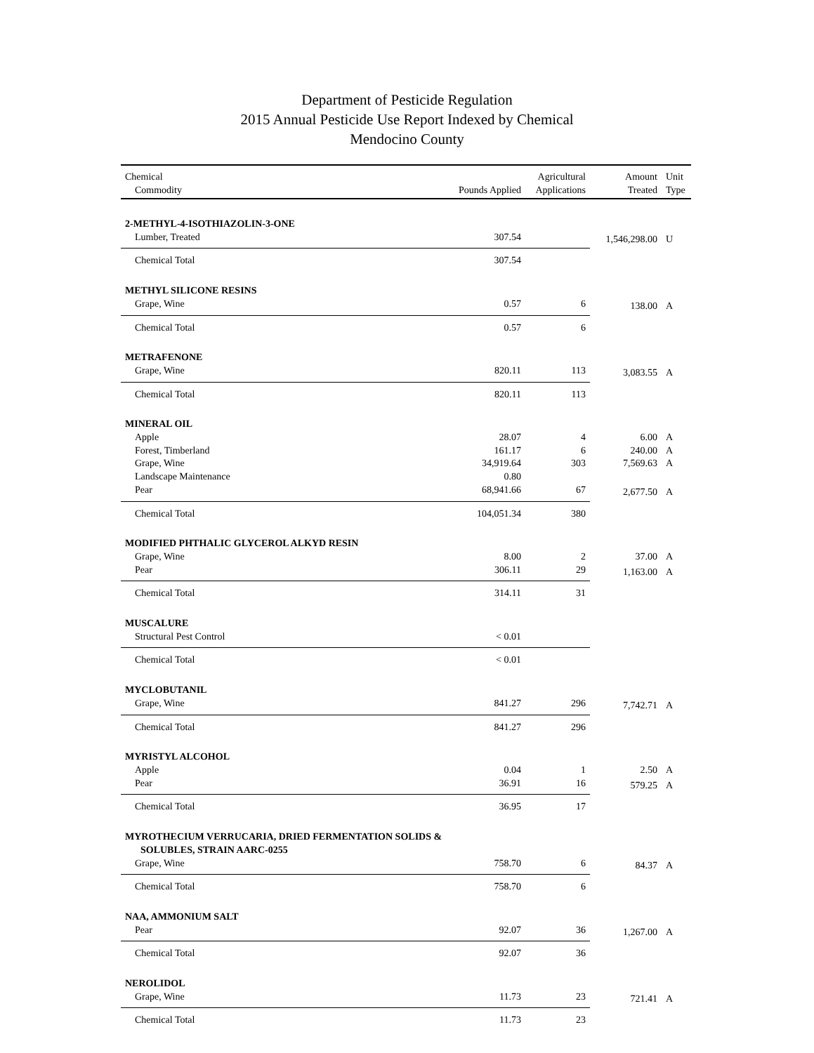Department of Pesticide Regulation
2015 Annual Pesticide Use Report Indexed by Chemical
Mendocino County
| Chemical Commodity | Pounds Applied | Agricultural Applications | Amount Treated | Unit Type |
| --- | --- | --- | --- | --- |
| 2-METHYL-4-ISOTHIAZOLIN-3-ONE | | | | |
| Lumber, Treated | 307.54 | | 1,546,298.00 | U |
| Chemical Total | 307.54 | | | |
| METHYL SILICONE RESINS | | | | |
| Grape, Wine | 0.57 | 6 | 138.00 | A |
| Chemical Total | 0.57 | 6 | | |
| METRAFENONE | | | | |
| Grape, Wine | 820.11 | 113 | 3,083.55 | A |
| Chemical Total | 820.11 | 113 | | |
| MINERAL OIL | | | | |
| Apple | 28.07 | 4 | 6.00 | A |
| Forest, Timberland | 161.17 | 6 | 240.00 | A |
| Grape, Wine | 34,919.64 | 303 | 7,569.63 | A |
| Landscape Maintenance | 0.80 | | | |
| Pear | 68,941.66 | 67 | 2,677.50 | A |
| Chemical Total | 104,051.34 | 380 | | |
| MODIFIED PHTHALIC GLYCEROL ALKYD RESIN | | | | |
| Grape, Wine | 8.00 | 2 | 37.00 | A |
| Pear | 306.11 | 29 | 1,163.00 | A |
| Chemical Total | 314.11 | 31 | | |
| MUSCALURE | | | | |
| Structural Pest Control | < 0.01 | | | |
| Chemical Total | < 0.01 | | | |
| MYCLOBUTANIL | | | | |
| Grape, Wine | 841.27 | 296 | 7,742.71 | A |
| Chemical Total | 841.27 | 296 | | |
| MYRISTYL ALCOHOL | | | | |
| Apple | 0.04 | 1 | 2.50 | A |
| Pear | 36.91 | 16 | 579.25 | A |
| Chemical Total | 36.95 | 17 | | |
| MYROTHECIUM VERRUCARIA, DRIED FERMENTATION SOLIDS & SOLUBLES, STRAIN AARC-0255 | | | | |
| Grape, Wine | 758.70 | 6 | 84.37 | A |
| Chemical Total | 758.70 | 6 | | |
| NAA, AMMONIUM SALT | | | | |
| Pear | 92.07 | 36 | 1,267.00 | A |
| Chemical Total | 92.07 | 36 | | |
| NEROLIDOL | | | | |
| Grape, Wine | 11.73 | 23 | 721.41 | A |
| Chemical Total | 11.73 | 23 | | |